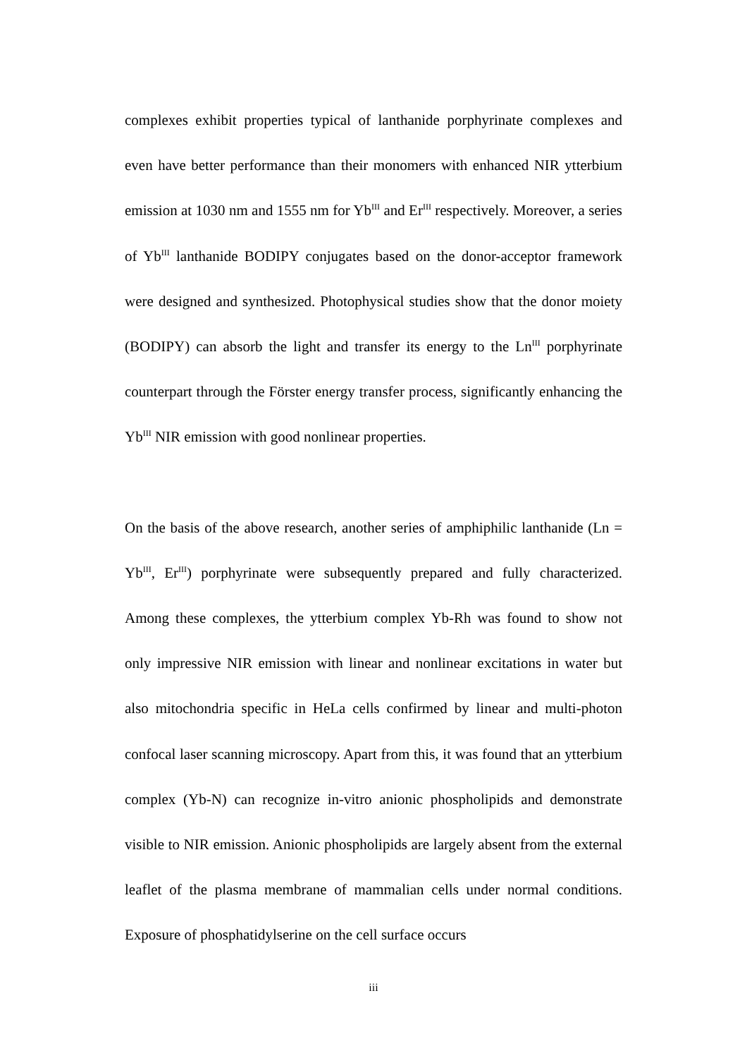complexes exhibit properties typical of lanthanide porphyrinate complexes and even have better performance than their monomers with enhanced NIR ytterbium emission at 1030 nm and 1555 nm for Yb<sup>III</sup> and Er<sup>III</sup> respectively. Moreover, a series of Yb<sup>III</sup> lanthanide BODIPY conjugates based on the donor-acceptor framework were designed and synthesized. Photophysical studies show that the donor moiety (BODIPY) can absorb the light and transfer its energy to the Ln<sup>III</sup> porphyrinate counterpart through the Förster energy transfer process, significantly enhancing the Yb<sup>III</sup> NIR emission with good nonlinear properties.
On the basis of the above research, another series of amphiphilic lanthanide (Ln = Yb<sup>III</sup>, Er<sup>III</sup>) porphyrinate were subsequently prepared and fully characterized. Among these complexes, the ytterbium complex Yb-Rh was found to show not only impressive NIR emission with linear and nonlinear excitations in water but also mitochondria specific in HeLa cells confirmed by linear and multi-photon confocal laser scanning microscopy. Apart from this, it was found that an ytterbium complex (Yb-N) can recognize in-vitro anionic phospholipids and demonstrate visible to NIR emission. Anionic phospholipids are largely absent from the external leaflet of the plasma membrane of mammalian cells under normal conditions. Exposure of phosphatidylserine on the cell surface occurs
iii